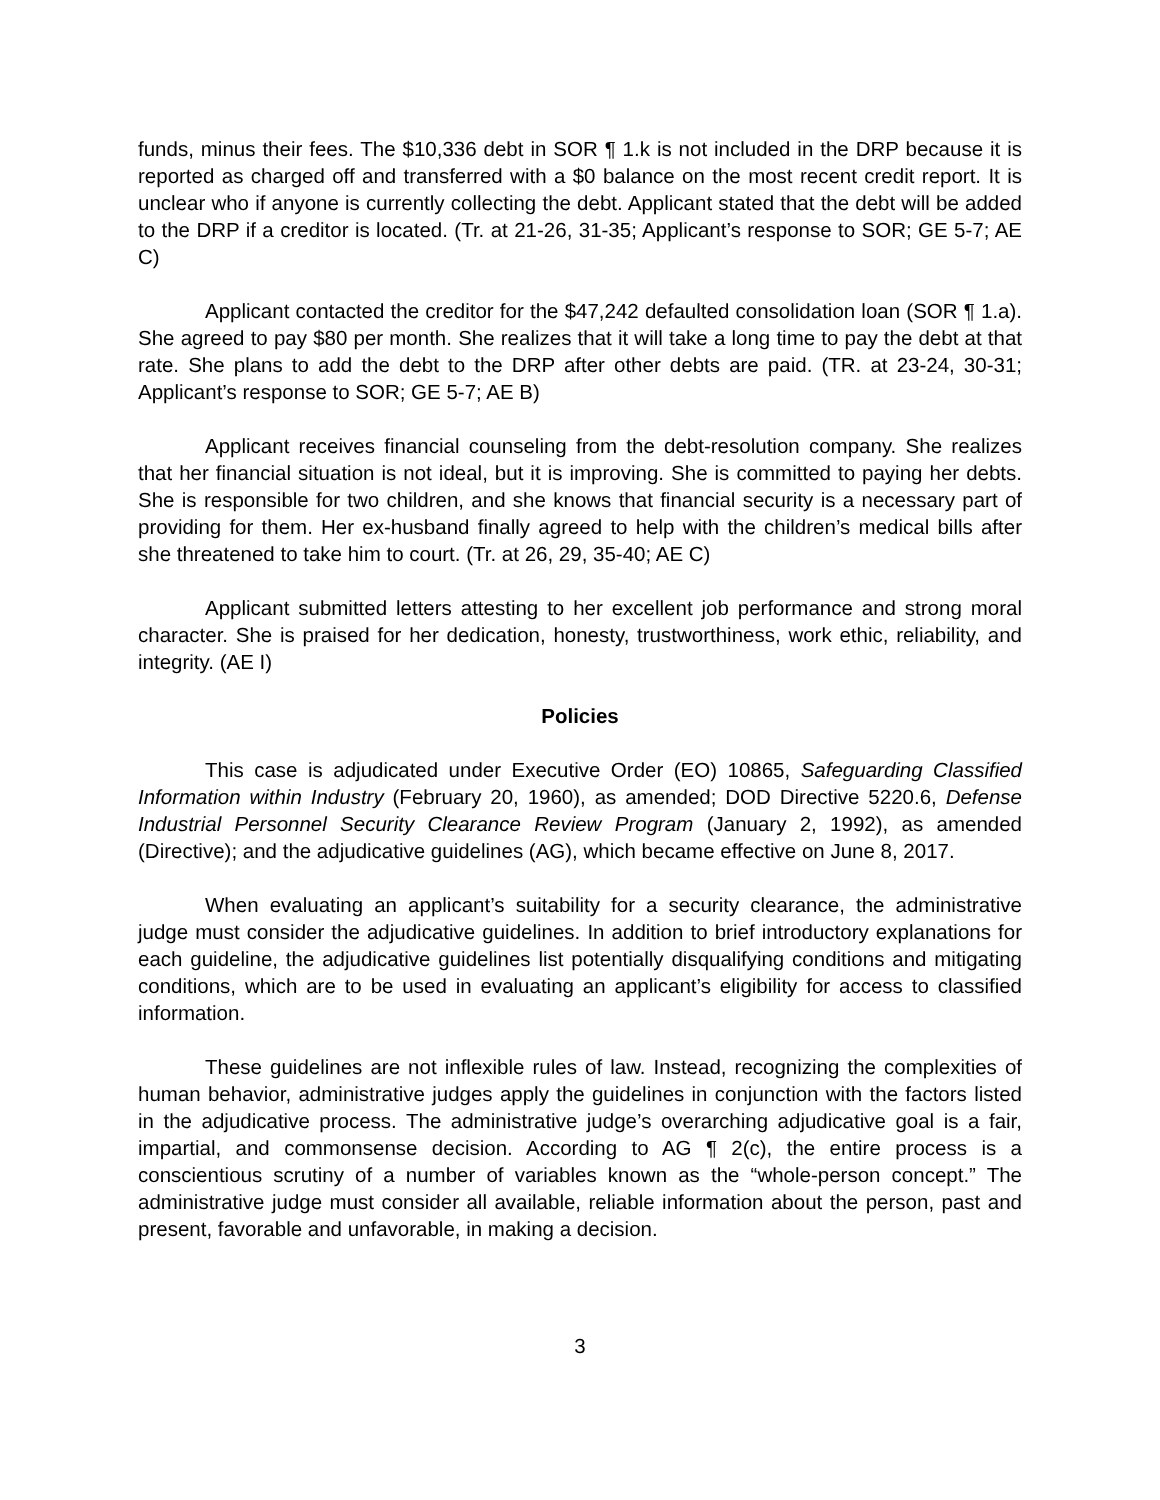funds, minus their fees. The $10,336 debt in SOR ¶ 1.k is not included in the DRP because it is reported as charged off and transferred with a $0 balance on the most recent credit report. It is unclear who if anyone is currently collecting the debt. Applicant stated that the debt will be added to the DRP if a creditor is located. (Tr. at 21-26, 31-35; Applicant’s response to SOR; GE 5-7; AE C)
Applicant contacted the creditor for the $47,242 defaulted consolidation loan (SOR ¶ 1.a). She agreed to pay $80 per month. She realizes that it will take a long time to pay the debt at that rate. She plans to add the debt to the DRP after other debts are paid. (TR. at 23-24, 30-31; Applicant’s response to SOR; GE 5-7; AE B)
Applicant receives financial counseling from the debt-resolution company. She realizes that her financial situation is not ideal, but it is improving. She is committed to paying her debts. She is responsible for two children, and she knows that financial security is a necessary part of providing for them. Her ex-husband finally agreed to help with the children’s medical bills after she threatened to take him to court. (Tr. at 26, 29, 35-40; AE C)
Applicant submitted letters attesting to her excellent job performance and strong moral character. She is praised for her dedication, honesty, trustworthiness, work ethic, reliability, and integrity. (AE I)
Policies
This case is adjudicated under Executive Order (EO) 10865, Safeguarding Classified Information within Industry (February 20, 1960), as amended; DOD Directive 5220.6, Defense Industrial Personnel Security Clearance Review Program (January 2, 1992), as amended (Directive); and the adjudicative guidelines (AG), which became effective on June 8, 2017.
When evaluating an applicant’s suitability for a security clearance, the administrative judge must consider the adjudicative guidelines. In addition to brief introductory explanations for each guideline, the adjudicative guidelines list potentially disqualifying conditions and mitigating conditions, which are to be used in evaluating an applicant’s eligibility for access to classified information.
These guidelines are not inflexible rules of law. Instead, recognizing the complexities of human behavior, administrative judges apply the guidelines in conjunction with the factors listed in the adjudicative process. The administrative judge’s overarching adjudicative goal is a fair, impartial, and commonsense decision. According to AG ¶ 2(c), the entire process is a conscientious scrutiny of a number of variables known as the “whole-person concept.” The administrative judge must consider all available, reliable information about the person, past and present, favorable and unfavorable, in making a decision.
3